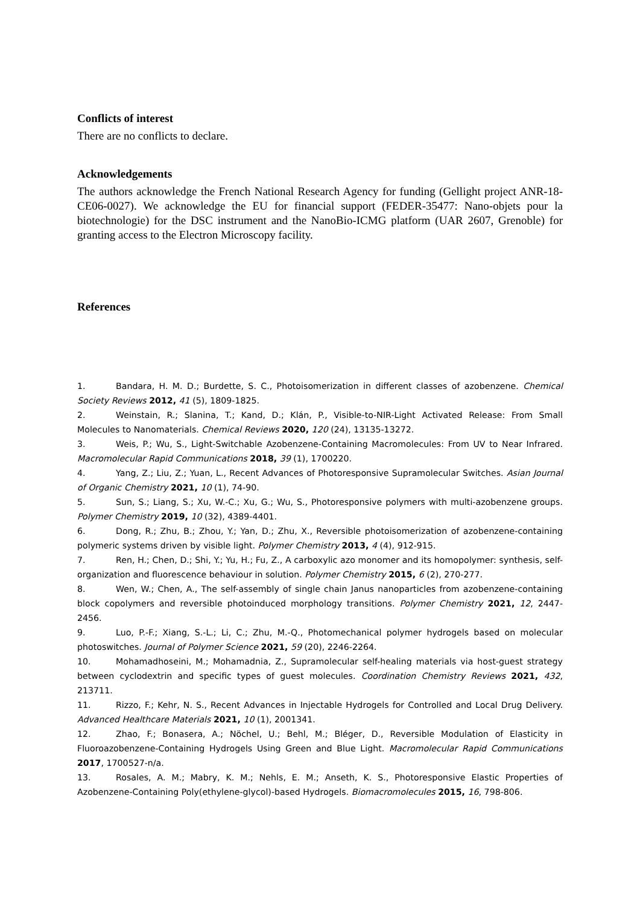Conflicts of interest
There are no conflicts to declare.
Acknowledgements
The authors acknowledge the French National Research Agency for funding (Gellight project ANR-18-CE06-0027). We acknowledge the EU for financial support (FEDER-35477: Nano-objets pour la biotechnologie) for the DSC instrument and the NanoBio-ICMG platform (UAR 2607, Grenoble) for granting access to the Electron Microscopy facility.
References
1. Bandara, H. M. D.; Burdette, S. C., Photoisomerization in different classes of azobenzene. Chemical Society Reviews 2012, 41 (5), 1809-1825.
2. Weinstain, R.; Slanina, T.; Kand, D.; Klán, P., Visible-to-NIR-Light Activated Release: From Small Molecules to Nanomaterials. Chemical Reviews 2020, 120 (24), 13135-13272.
3. Weis, P.; Wu, S., Light-Switchable Azobenzene-Containing Macromolecules: From UV to Near Infrared. Macromolecular Rapid Communications 2018, 39 (1), 1700220.
4. Yang, Z.; Liu, Z.; Yuan, L., Recent Advances of Photoresponsive Supramolecular Switches. Asian Journal of Organic Chemistry 2021, 10 (1), 74-90.
5. Sun, S.; Liang, S.; Xu, W.-C.; Xu, G.; Wu, S., Photoresponsive polymers with multi-azobenzene groups. Polymer Chemistry 2019, 10 (32), 4389-4401.
6. Dong, R.; Zhu, B.; Zhou, Y.; Yan, D.; Zhu, X., Reversible photoisomerization of azobenzene-containing polymeric systems driven by visible light. Polymer Chemistry 2013, 4 (4), 912-915.
7. Ren, H.; Chen, D.; Shi, Y.; Yu, H.; Fu, Z., A carboxylic azo monomer and its homopolymer: synthesis, self-organization and fluorescence behaviour in solution. Polymer Chemistry 2015, 6 (2), 270-277.
8. Wen, W.; Chen, A., The self-assembly of single chain Janus nanoparticles from azobenzene-containing block copolymers and reversible photoinduced morphology transitions. Polymer Chemistry 2021, 12, 2447-2456.
9. Luo, P.-F.; Xiang, S.-L.; Li, C.; Zhu, M.-Q., Photomechanical polymer hydrogels based on molecular photoswitches. Journal of Polymer Science 2021, 59 (20), 2246-2264.
10. Mohamadhoseini, M.; Mohamadnia, Z., Supramolecular self-healing materials via host-guest strategy between cyclodextrin and specific types of guest molecules. Coordination Chemistry Reviews 2021, 432, 213711.
11. Rizzo, F.; Kehr, N. S., Recent Advances in Injectable Hydrogels for Controlled and Local Drug Delivery. Advanced Healthcare Materials 2021, 10 (1), 2001341.
12. Zhao, F.; Bonasera, A.; Nöchel, U.; Behl, M.; Bléger, D., Reversible Modulation of Elasticity in Fluoroazobenzene-Containing Hydrogels Using Green and Blue Light. Macromolecular Rapid Communications 2017, 1700527-n/a.
13. Rosales, A. M.; Mabry, K. M.; Nehls, E. M.; Anseth, K. S., Photoresponsive Elastic Properties of Azobenzene-Containing Poly(ethylene-glycol)-based Hydrogels. Biomacromolecules 2015, 16, 798-806.